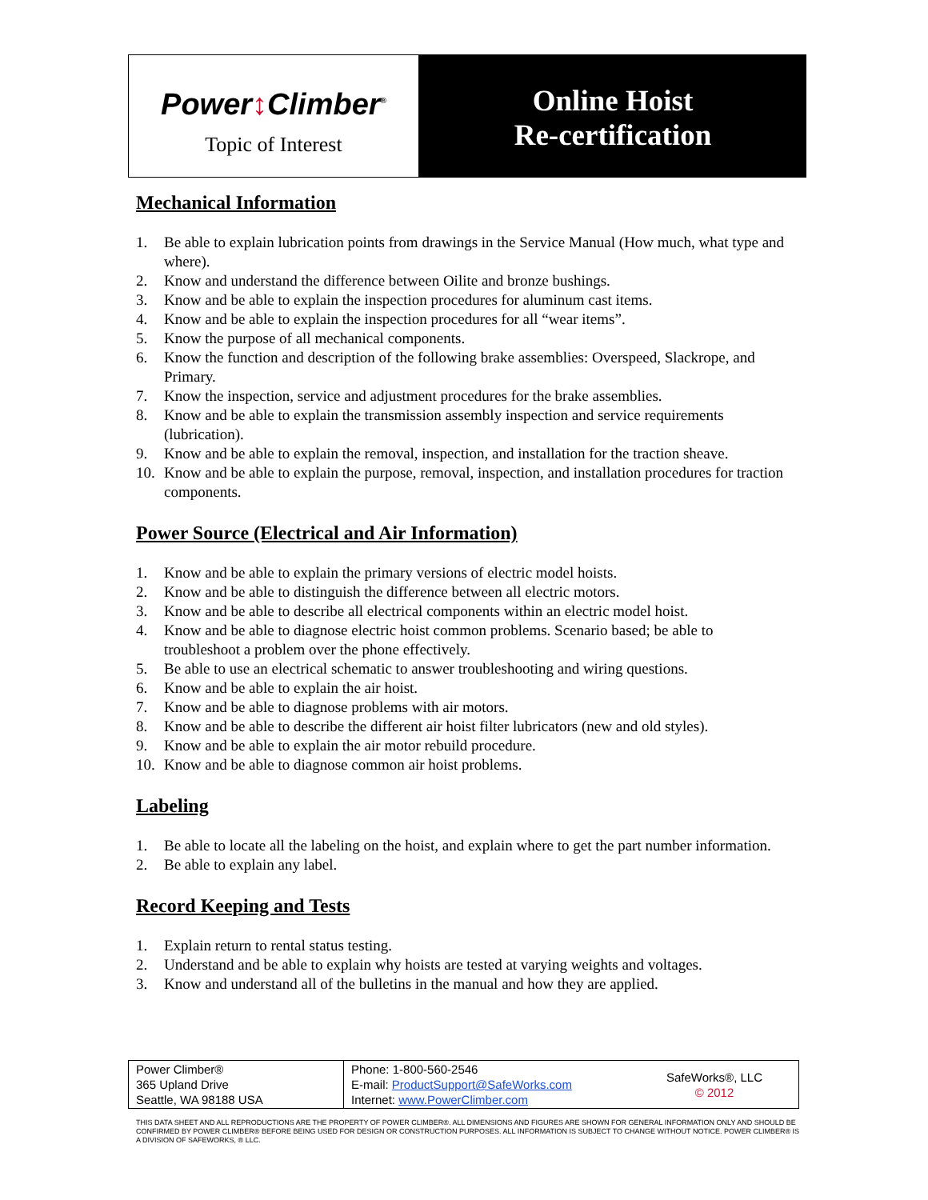Power↕Climber<sup>®</sup>
Topic of Interest
Online Hoist
Re-certification
Mechanical Information
1. Be able to explain lubrication points from drawings in the Service Manual (How much, what type and where).
2. Know and understand the difference between Oilite and bronze bushings.
3. Know and be able to explain the inspection procedures for aluminum cast items.
4. Know and be able to explain the inspection procedures for all “wear items”.
5. Know the purpose of all mechanical components.
6. Know the function and description of the following brake assemblies: Overspeed, Slackrope, and Primary.
7. Know the inspection, service and adjustment procedures for the brake assemblies.
8. Know and be able to explain the transmission assembly inspection and service requirements (lubrication).
9. Know and be able to explain the removal, inspection, and installation for the traction sheave.
10. Know and be able to explain the purpose, removal, inspection, and installation procedures for traction components.
Power Source (Electrical and Air Information)
1. Know and be able to explain the primary versions of electric model hoists.
2. Know and be able to distinguish the difference between all electric motors.
3. Know and be able to describe all electrical components within an electric model hoist.
4. Know and be able to diagnose electric hoist common problems. Scenario based; be able to troubleshoot a problem over the phone effectively.
5. Be able to use an electrical schematic to answer troubleshooting and wiring questions.
6. Know and be able to explain the air hoist.
7. Know and be able to diagnose problems with air motors.
8. Know and be able to describe the different air hoist filter lubricators (new and old styles).
9. Know and be able to explain the air motor rebuild procedure.
10. Know and be able to diagnose common air hoist problems.
Labeling
1. Be able to locate all the labeling on the hoist, and explain where to get the part number information.
2. Be able to explain any label.
Record Keeping and Tests
1. Explain return to rental status testing.
2. Understand and be able to explain why hoists are tested at varying weights and voltages.
3. Know and understand all of the bulletins in the manual and how they are applied.
| Power Climber® 365 Upland Drive Seattle, WA 98188 USA | Phone: 1-800-560-2546 E-mail: ProductSupport@SafeWorks.com Internet: www.PowerClimber.com | SafeWorks®, LLC © 2012 |
THIS DATA SHEET AND ALL REPRODUCTIONS ARE THE PROPERTY OF POWER CLIMBER®. ALL DIMENSIONS AND FIGURES ARE SHOWN FOR GENERAL INFORMATION ONLY AND SHOULD BE CONFIRMED BY POWER CLIMBER® BEFORE BEING USED FOR DESIGN OR CONSTRUCTION PURPOSES. ALL INFORMATION IS SUBJECT TO CHANGE WITHOUT NOTICE. POWER CLIMBER® IS A DIVISION OF SAFEWORKS, ® LLC.